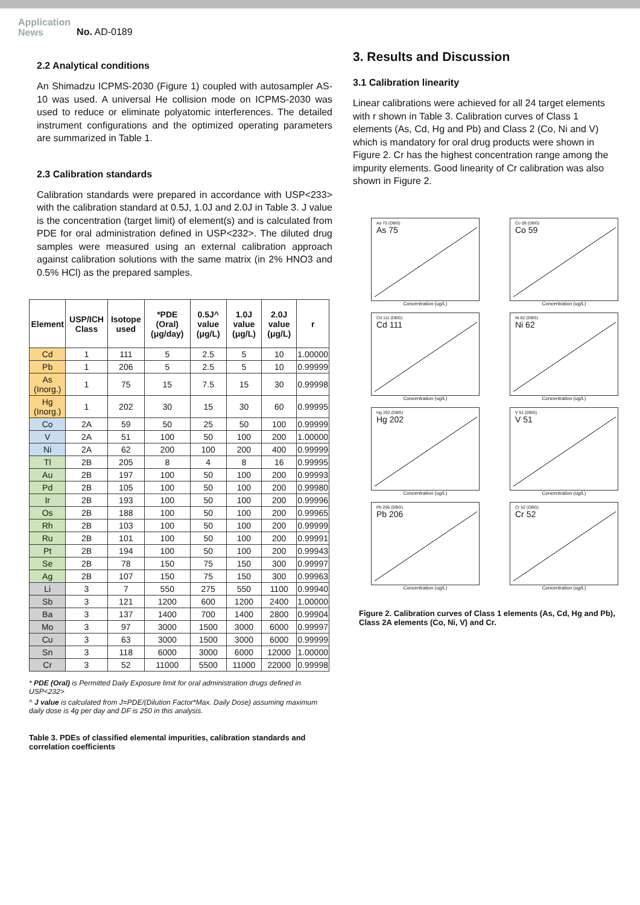Application
News
No. AD-0189
2.2 Analytical conditions
An Shimadzu ICPMS-2030 (Figure 1) coupled with autosampler AS-10 was used. A universal He collision mode on ICPMS-2030 was used to reduce or eliminate polyatomic interferences. The detailed instrument configurations and the optimized operating parameters are summarized in Table 1.
2.3 Calibration standards
Calibration standards were prepared in accordance with USP<233> with the calibration standard at 0.5J, 1.0J and 2.0J in Table 3. J value is the concentration (target limit) of element(s) and is calculated from PDE for oral administration defined in USP<232>. The diluted drug samples were measured using an external calibration approach against calibration solutions with the same matrix (in 2% HNO3 and 0.5% HCl) as the prepared samples.
| Element | USP/ICH Class | Isotope used | *PDE (Oral) (μg/day) | 0.5J^ value (μg/L) | 1.0J value (μg/L) | 2.0J value (μg/L) | r |
| --- | --- | --- | --- | --- | --- | --- | --- |
| Cd | 1 | 111 | 5 | 2.5 | 5 | 10 | 1.00000 |
| Pb | 1 | 206 | 5 | 2.5 | 5 | 10 | 0.99999 |
| As (Inorg.) | 1 | 75 | 15 | 7.5 | 15 | 30 | 0.99998 |
| Hg (Inorg.) | 1 | 202 | 30 | 15 | 30 | 60 | 0.99995 |
| Co | 2A | 59 | 50 | 25 | 50 | 100 | 0.99999 |
| V | 2A | 51 | 100 | 50 | 100 | 200 | 1.00000 |
| Ni | 2A | 62 | 200 | 100 | 200 | 400 | 0.99999 |
| Tl | 2B | 205 | 8 | 4 | 8 | 16 | 0.99995 |
| Au | 2B | 197 | 100 | 50 | 100 | 200 | 0.99993 |
| Pd | 2B | 105 | 100 | 50 | 100 | 200 | 0.99980 |
| Ir | 2B | 193 | 100 | 50 | 100 | 200 | 0.99996 |
| Os | 2B | 188 | 100 | 50 | 100 | 200 | 0.99965 |
| Rh | 2B | 103 | 100 | 50 | 100 | 200 | 0.99999 |
| Ru | 2B | 101 | 100 | 50 | 100 | 200 | 0.99991 |
| Pt | 2B | 194 | 100 | 50 | 100 | 200 | 0.99943 |
| Se | 2B | 78 | 150 | 75 | 150 | 300 | 0.99997 |
| Ag | 2B | 107 | 150 | 75 | 150 | 300 | 0.99963 |
| Li | 3 | 7 | 550 | 275 | 550 | 1100 | 0.99940 |
| Sb | 3 | 121 | 1200 | 600 | 1200 | 2400 | 1.00000 |
| Ba | 3 | 137 | 1400 | 700 | 1400 | 2800 | 0.99904 |
| Mo | 3 | 97 | 3000 | 1500 | 3000 | 6000 | 0.99997 |
| Cu | 3 | 63 | 3000 | 1500 | 3000 | 6000 | 0.99999 |
| Sn | 3 | 118 | 6000 | 3000 | 6000 | 12000 | 1.00000 |
| Cr | 3 | 52 | 11000 | 5500 | 11000 | 22000 | 0.99998 |
* PDE (Oral) is Permitted Daily Exposure limit for oral administration drugs defined in USP<232>
^ J value is calculated from J=PDE/(Dilution Factor*Max. Daily Dose) assuming maximum daily dose is 4g per day and DF is 250 in this analysis.
Table 3. PDEs of classified elemental impurities, calibration standards and correlation coefficients
3. Results and Discussion
3.1 Calibration linearity
Linear calibrations were achieved for all 24 target elements with r shown in Table 3. Calibration curves of Class 1 elements (As, Cd, Hg and Pb) and Class 2 (Co, Ni and V) which is mandatory for oral drug products were shown in Figure 2. Cr has the highest concentration range among the impurity elements. Good linearity of Cr calibration was also shown in Figure 2.
As 75 (DBG)
As 75
Concentration (ug/L)
Co 59 (DBG)
Co 59
Concentration (ug/L)
Cd 111 (DBG)
Cd 111
Concentration (ug/L)
Ni 62 (DBG)
Ni 62
Concentration (ug/L)
Hg 202 (DBG)
Hg 202
Concentration (ug/L)
V 51 (DBG)
V 51
Concentration (ug/L)
Pb 206 (DBG)
Pb 206
Concentration (ug/L)
Cr 52 (DBG)
Cr 52
Concentration (ug/L)
Figure 2. Calibration curves of Class 1 elements (As, Cd, Hg and Pb), Class 2A elements (Co, Ni, V) and Cr.